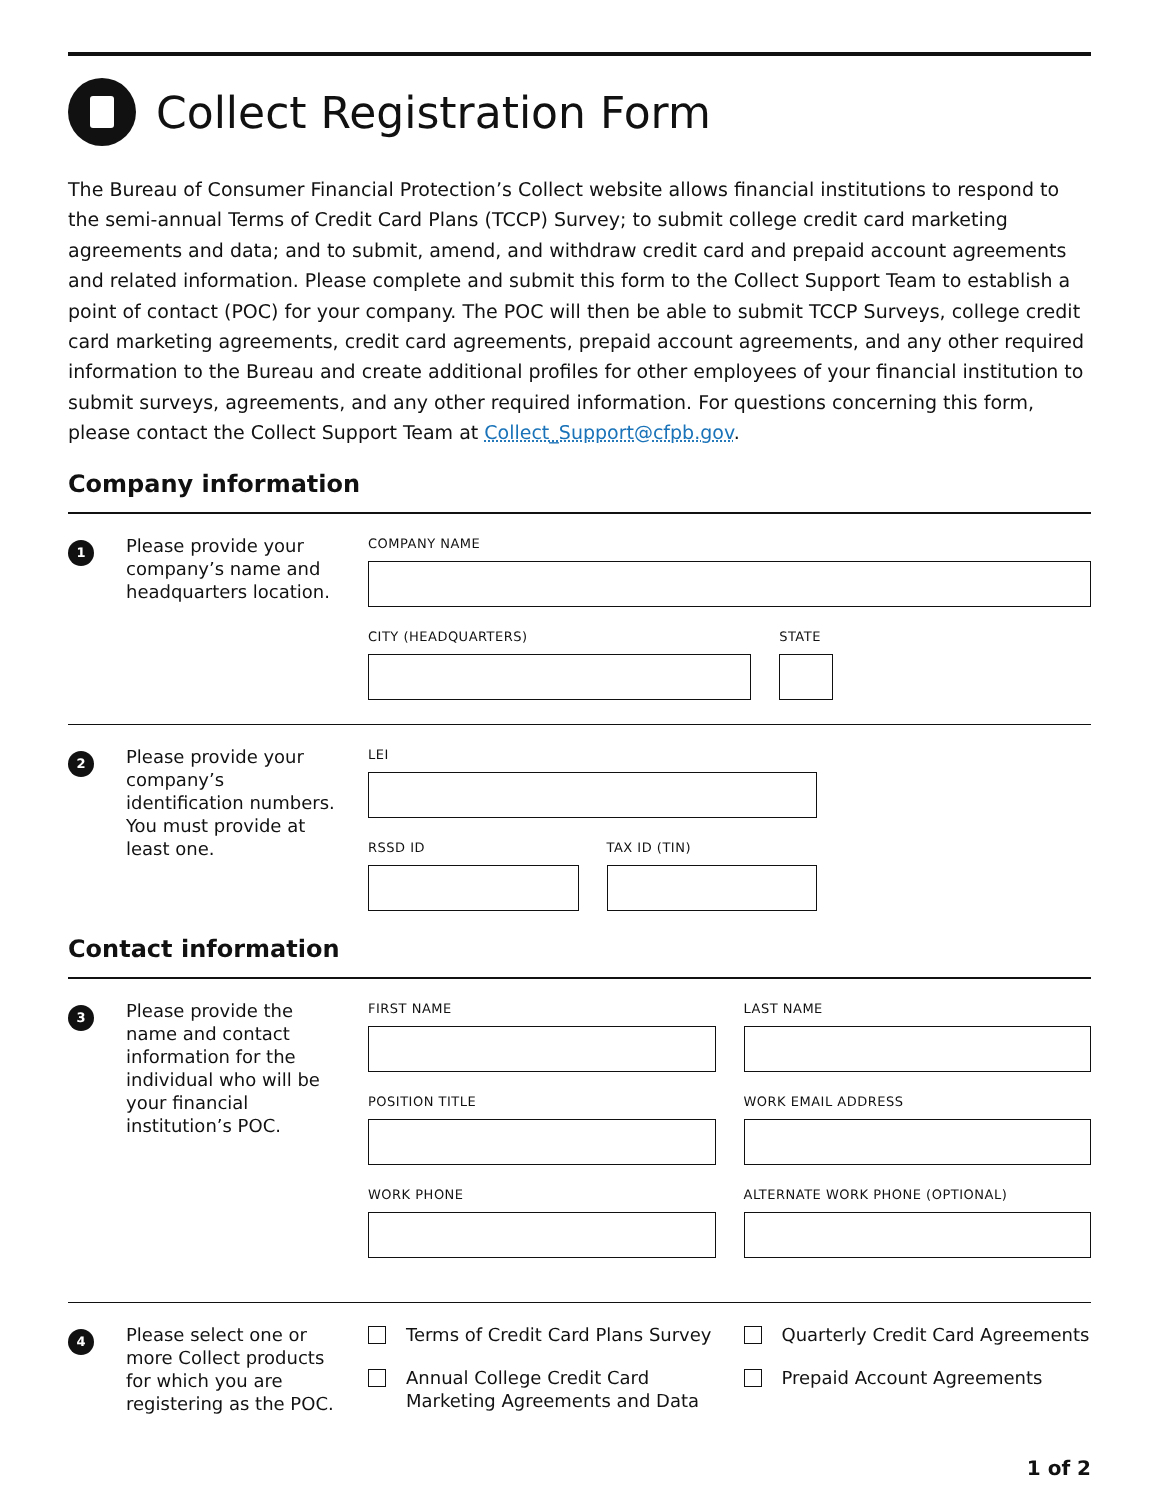Collect Registration Form
The Bureau of Consumer Financial Protection’s Collect website allows financial institutions to respond to the semi-annual Terms of Credit Card Plans (TCCP) Survey; to submit college credit card marketing agreements and data; and to submit, amend, and withdraw credit card and prepaid account agreements and related information. Please complete and submit this form to the Collect Support Team to establish a point of contact (POC) for your company. The POC will then be able to submit TCCP Surveys, college credit card marketing agreements, credit card agreements, prepaid account agreements, and any other required information to the Bureau and create additional profiles for other employees of your financial institution to submit surveys, agreements, and any other required information. For questions concerning this form, please contact the Collect Support Team at Collect_Support@cfpb.gov.
Company information
1
Please provide your company’s name and headquarters location.
COMPANY NAME
CITY (HEADQUARTERS) STATE
2
Please provide your company’s identification numbers. You must provide at least one.
LEI
RSSD ID TAX ID (TIN)
Contact information
3
Please provide the name and contact information for the individual who will be your financial institution’s POC.
FIRST NAME LAST NAME
POSITION TITLE WORK EMAIL ADDRESS
WORK PHONE ALTERNATE WORK PHONE (OPTIONAL)
4
Please select one or more Collect products for which you are registering as the POC.
Terms of Credit Card Plans Survey
Annual College Credit Card Marketing Agreements and Data
Quarterly Credit Card Agreements
Prepaid Account Agreements
1 of 2